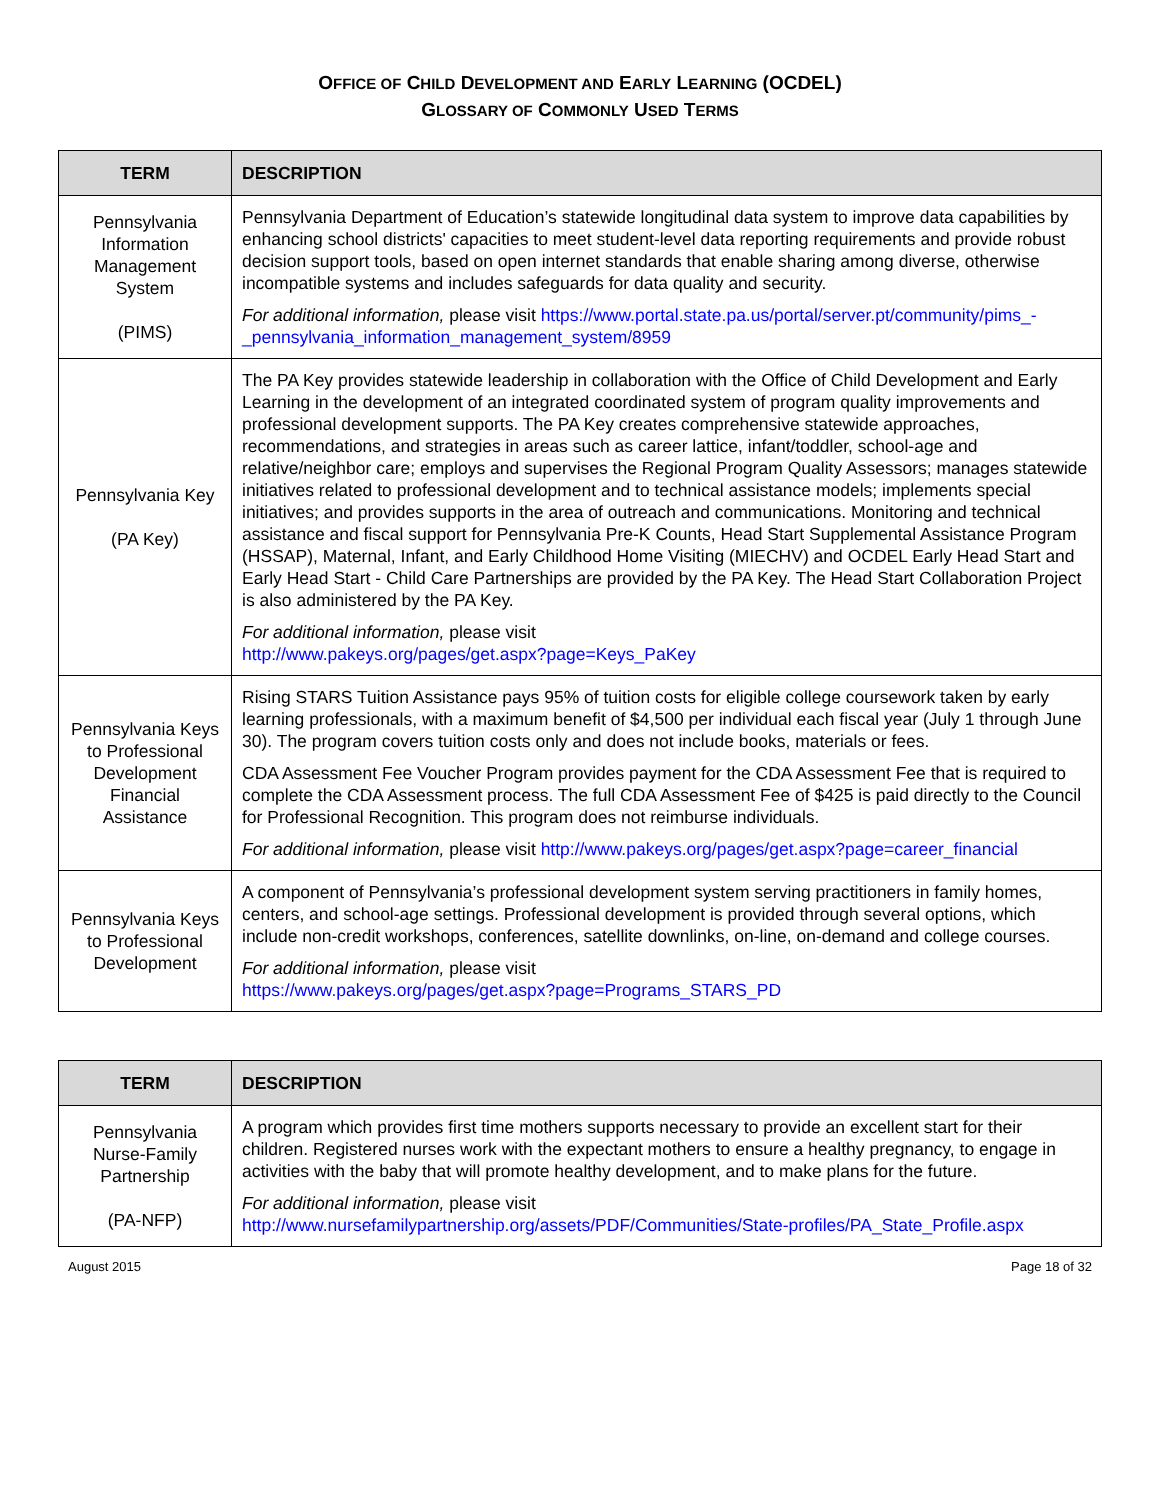OFFICE OF CHILD DEVELOPMENT AND EARLY LEARNING (OCDEL)
GLOSSARY OF COMMONLY USED TERMS
| TERM | DESCRIPTION |
| --- | --- |
| Pennsylvania Information Management System (PIMS) | Pennsylvania Department of Education’s statewide longitudinal data system to improve data capabilities by enhancing school districts' capacities to meet student-level data reporting requirements and provide robust decision support tools, based on open internet standards that enable sharing among diverse, otherwise incompatible systems and includes safeguards for data quality and security. For additional information, please visit https://www.portal.state.pa.us/portal/server.pt/community/pims_-_pennsylvania_information_management_system/8959 |
| Pennsylvania Key (PA Key) | The PA Key provides statewide leadership in collaboration with the Office of Child Development and Early Learning in the development of an integrated coordinated system of program quality improvements and professional development supports. The PA Key creates comprehensive statewide approaches, recommendations, and strategies in areas such as career lattice, infant/toddler, school-age and relative/neighbor care; employs and supervises the Regional Program Quality Assessors; manages statewide initiatives related to professional development and to technical assistance models; implements special initiatives; and provides supports in the area of outreach and communications. Monitoring and technical assistance and fiscal support for Pennsylvania Pre-K Counts, Head Start Supplemental Assistance Program (HSSAP), Maternal, Infant, and Early Childhood Home Visiting (MIECHV) and OCDEL Early Head Start and Early Head Start - Child Care Partnerships are provided by the PA Key. The Head Start Collaboration Project is also administered by the PA Key. For additional information, please visit http://www.pakeys.org/pages/get.aspx?page=Keys_PaKey |
| Pennsylvania Keys to Professional Development Financial Assistance | Rising STARS Tuition Assistance pays 95% of tuition costs for eligible college coursework taken by early learning professionals, with a maximum benefit of $4,500 per individual each fiscal year (July 1 through June 30). The program covers tuition costs only and does not include books, materials or fees. CDA Assessment Fee Voucher Program provides payment for the CDA Assessment Fee that is required to complete the CDA Assessment process. The full CDA Assessment Fee of $425 is paid directly to the Council for Professional Recognition. This program does not reimburse individuals. For additional information, please visit http://www.pakeys.org/pages/get.aspx?page=career_financial |
| Pennsylvania Keys to Professional Development | A component of Pennsylvania’s professional development system serving practitioners in family homes, centers, and school-age settings. Professional development is provided through several options, which include non-credit workshops, conferences, satellite downlinks, on-line, on-demand and college courses. For additional information, please visit https://www.pakeys.org/pages/get.aspx?page=Programs_STARS_PD |
| TERM | DESCRIPTION |
| --- | --- |
| Pennsylvania Nurse-Family Partnership (PA-NFP) | A program which provides first time mothers supports necessary to provide an excellent start for their children. Registered nurses work with the expectant mothers to ensure a healthy pregnancy, to engage in activities with the baby that will promote healthy development, and to make plans for the future. For additional information, please visit http://www.nursefamilypartnership.org/assets/PDF/Communities/State-profiles/PA_State_Profile.aspx |
August 2015 Page 18 of 32